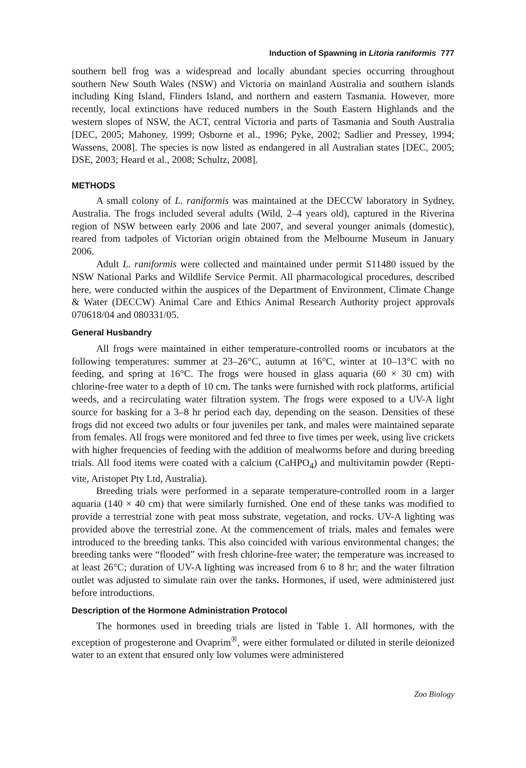Induction of Spawning in Litoria raniformis 777
southern bell frog was a widespread and locally abundant species occurring throughout southern New South Wales (NSW) and Victoria on mainland Australia and southern islands including King Island, Flinders Island, and northern and eastern Tasmania. However, more recently, local extinctions have reduced numbers in the South Eastern Highlands and the western slopes of NSW, the ACT, central Victoria and parts of Tasmania and South Australia [DEC, 2005; Mahoney, 1999; Osborne et al., 1996; Pyke, 2002; Sadlier and Pressey, 1994; Wassens, 2008]. The species is now listed as endangered in all Australian states [DEC, 2005; DSE, 2003; Heard et al., 2008; Schultz, 2008].
METHODS
A small colony of L. raniformis was maintained at the DECCW laboratory in Sydney, Australia. The frogs included several adults (Wild, 2–4 years old), captured in the Riverina region of NSW between early 2006 and late 2007, and several younger animals (domestic), reared from tadpoles of Victorian origin obtained from the Melbourne Museum in January 2006.
Adult L. raniformis were collected and maintained under permit S11480 issued by the NSW National Parks and Wildlife Service Permit. All pharmacological procedures, described here, were conducted within the auspices of the Department of Environment, Climate Change & Water (DECCW) Animal Care and Ethics Animal Research Authority project approvals 070618/04 and 080331/05.
General Husbandry
All frogs were maintained in either temperature-controlled rooms or incubators at the following temperatures: summer at 23–26°C, autumn at 16°C, winter at 10–13°C with no feeding, and spring at 16°C. The frogs were housed in glass aquaria (60 × 30 cm) with chlorine-free water to a depth of 10 cm. The tanks were furnished with rock platforms, artificial weeds, and a recirculating water filtration system. The frogs were exposed to a UV-A light source for basking for a 3–8 hr period each day, depending on the season. Densities of these frogs did not exceed two adults or four juveniles per tank, and males were maintained separate from females. All frogs were monitored and fed three to five times per week, using live crickets with higher frequencies of feeding with the addition of mealworms before and during breeding trials. All food items were coated with a calcium (CaHPO<sub>4</sub>) and multivitamin powder (Repti-vite, Aristopet Pty Ltd, Australia).
Breeding trials were performed in a separate temperature-controlled room in a larger aquaria (140 × 40 cm) that were similarly furnished. One end of these tanks was modified to provide a terrestrial zone with peat moss substrate, vegetation, and rocks. UV-A lighting was provided above the terrestrial zone. At the commencement of trials, males and females were introduced to the breeding tanks. This also coincided with various environmental changes; the breeding tanks were “flooded” with fresh chlorine-free water; the temperature was increased to at least 26°C; duration of UV-A lighting was increased from 6 to 8 hr; and the water filtration outlet was adjusted to simulate rain over the tanks. Hormones, if used, were administered just before introductions.
Description of the Hormone Administration Protocol
The hormones used in breeding trials are listed in Table 1. All hormones, with the exception of progesterone and Ovaprim<sup>®</sup>, were either formulated or diluted in sterile deionized water to an extent that ensured only low volumes were administered
Zoo Biology